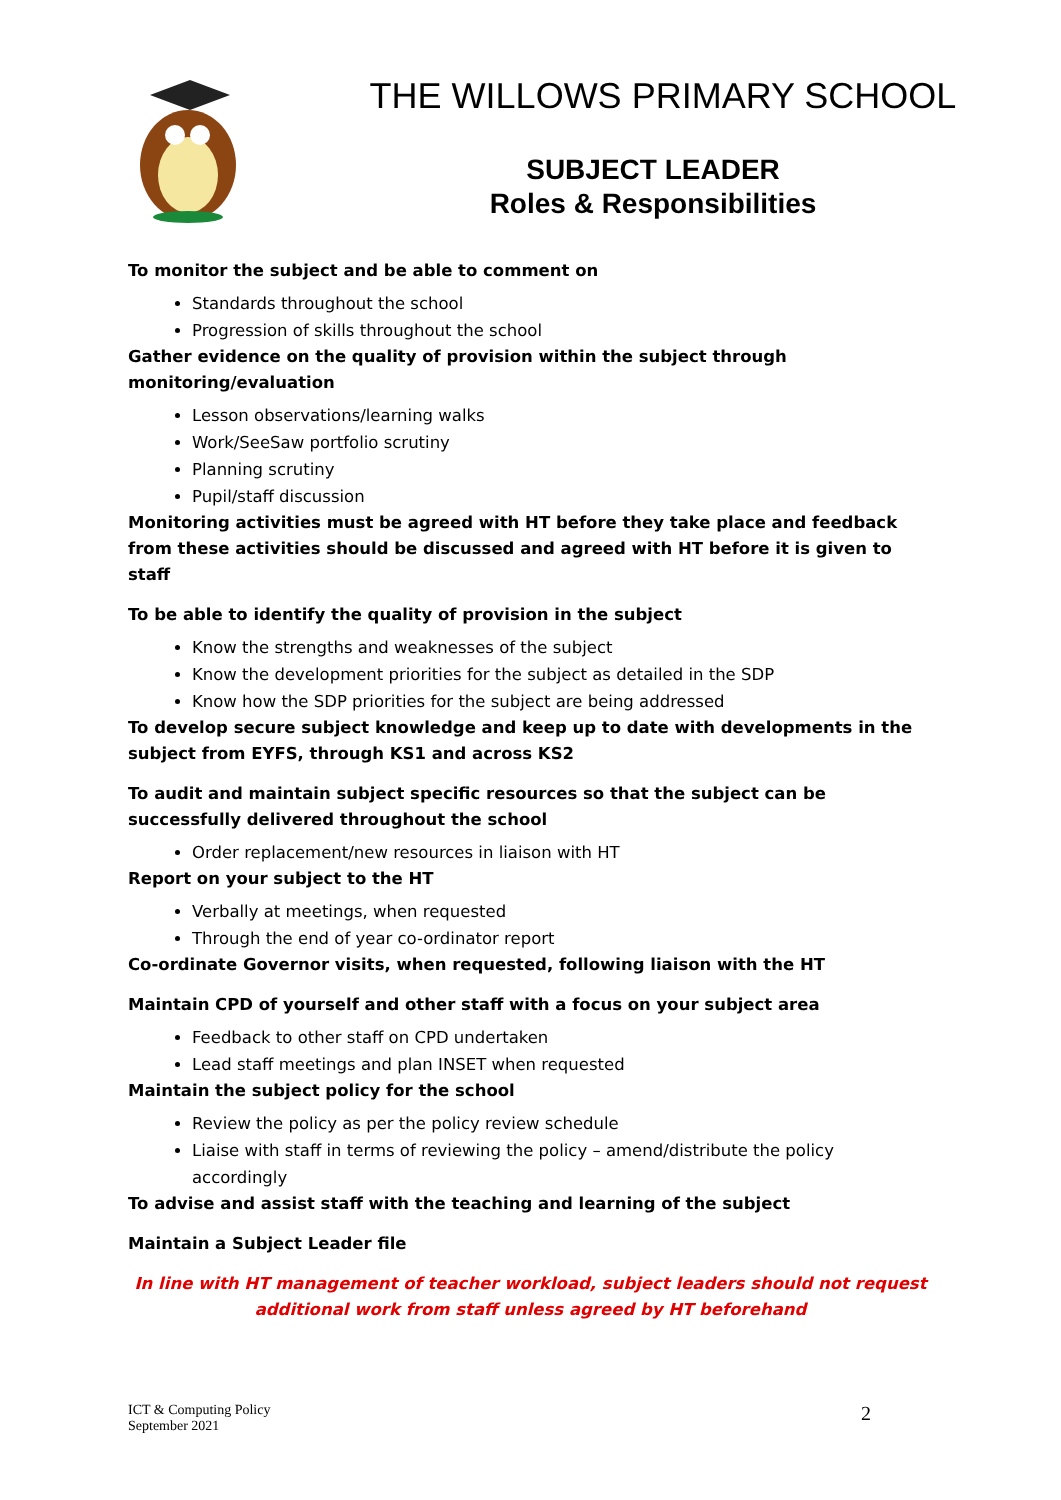THE WILLOWS PRIMARY SCHOOL
SUBJECT LEADER
Roles & Responsibilities
To monitor the subject and be able to comment on
Standards throughout the school
Progression of skills throughout the school
Gather evidence on the quality of provision within the subject through monitoring/evaluation
Lesson observations/learning walks
Work/SeeSaw portfolio scrutiny
Planning scrutiny
Pupil/staff discussion
Monitoring activities must be agreed with HT before they take place and feedback from these activities should be discussed and agreed with HT before it is given to staff
To be able to identify the quality of provision in the subject
Know the strengths and weaknesses of the subject
Know the development priorities for the subject as detailed in the SDP
Know how the SDP priorities for the subject are being addressed
To develop secure subject knowledge and keep up to date with developments in the subject from EYFS, through KS1 and across KS2
To audit and maintain subject specific resources so that the subject can be successfully delivered throughout the school
Order replacement/new resources in liaison with HT
Report on your subject to the HT
Verbally at meetings, when requested
Through the end of year co-ordinator report
Co-ordinate Governor visits, when requested, following liaison with the HT
Maintain CPD of yourself and other staff with a focus on your subject area
Feedback to other staff on CPD undertaken
Lead staff meetings and plan INSET when requested
Maintain the subject policy for the school
Review the policy as per the policy review schedule
Liaise with staff in terms of reviewing the policy – amend/distribute the policy accordingly
To advise and assist staff with the teaching and learning of the subject
Maintain a Subject Leader file
In line with HT management of teacher workload, subject leaders should not request additional work from staff unless agreed by HT beforehand
ICT & Computing Policy
September 2021
2